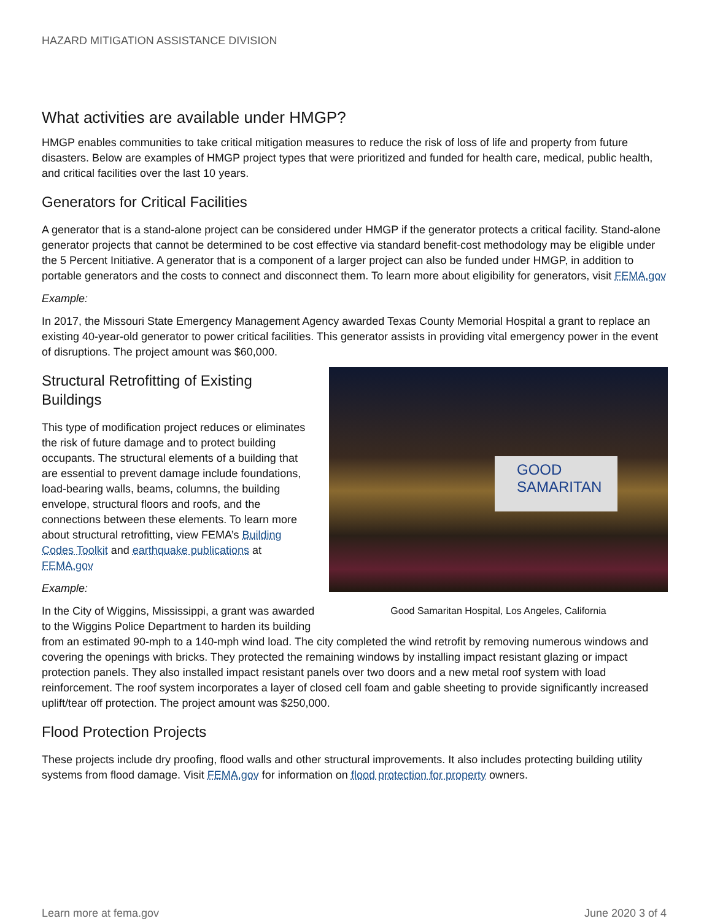HAZARD MITIGATION ASSISTANCE DIVISION
What activities are available under HMGP?
HMGP enables communities to take critical mitigation measures to reduce the risk of loss of life and property from future disasters. Below are examples of HMGP project types that were prioritized and funded for health care, medical, public health, and critical facilities over the last 10 years.
Generators for Critical Facilities
A generator that is a stand-alone project can be considered under HMGP if the generator protects a critical facility. Stand-alone generator projects that cannot be determined to be cost effective via standard benefit-cost methodology may be eligible under the 5 Percent Initiative. A generator that is a component of a larger project can also be funded under HMGP, in addition to portable generators and the costs to connect and disconnect them. To learn more about eligibility for generators, visit FEMA.gov
Example:
In 2017, the Missouri State Emergency Management Agency awarded Texas County Memorial Hospital a grant to replace an existing 40-year-old generator to power critical facilities. This generator assists in providing vital emergency power in the event of disruptions. The project amount was $60,000.
GOOD
SAMARITAN
Good Samaritan Hospital, Los Angeles, California
Structural Retrofitting of Existing
Buildings
This type of modification project reduces or eliminates the risk of future damage and to protect building occupants. The structural elements of a building that are essential to prevent damage include foundations, load-bearing walls, beams, columns, the building envelope, structural floors and roofs, and the connections between these elements. To learn more about structural retrofitting, view FEMA’s Building Codes Toolkit and earthquake publications at FEMA.gov
Example:
In the City of Wiggins, Mississippi, a grant was awarded to the Wiggins Police Department to harden its building from an estimated 90-mph to a 140-mph wind load. The city completed the wind retrofit by removing numerous windows and covering the openings with bricks. They protected the remaining windows by installing impact resistant glazing or impact protection panels. They also installed impact resistant panels over two doors and a new metal roof system with load reinforcement. The roof system incorporates a layer of closed cell foam and gable sheeting to provide significantly increased uplift/tear off protection. The project amount was $250,000.
Flood Protection Projects
These projects include dry proofing, flood walls and other structural improvements. It also includes protecting building utility systems from flood damage. Visit FEMA.gov for information on flood protection for property owners.
Learn more at fema.gov June 2020 3 of 4